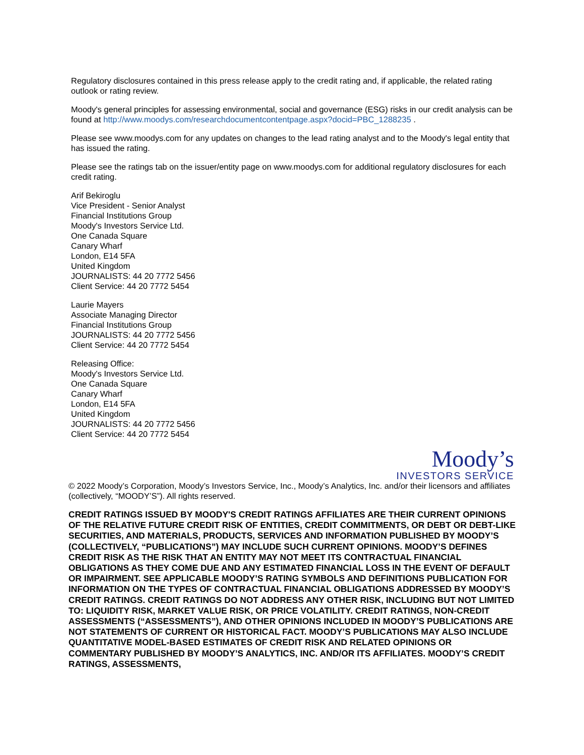Regulatory disclosures contained in this press release apply to the credit rating and, if applicable, the related rating outlook or rating review.
Moody's general principles for assessing environmental, social and governance (ESG) risks in our credit analysis can be found at http://www.moodys.com/researchdocumentcontentpage.aspx?docid=PBC_1288235 .
Please see www.moodys.com for any updates on changes to the lead rating analyst and to the Moody's legal entity that has issued the rating.
Please see the ratings tab on the issuer/entity page on www.moodys.com for additional regulatory disclosures for each credit rating.
Arif Bekiroglu
Vice President - Senior Analyst
Financial Institutions Group
Moody's Investors Service Ltd.
One Canada Square
Canary Wharf
London, E14 5FA
United Kingdom
JOURNALISTS: 44 20 7772 5456
Client Service: 44 20 7772 5454
Laurie Mayers
Associate Managing Director
Financial Institutions Group
JOURNALISTS: 44 20 7772 5456
Client Service: 44 20 7772 5454
Releasing Office:
Moody's Investors Service Ltd.
One Canada Square
Canary Wharf
London, E14 5FA
United Kingdom
JOURNALISTS: 44 20 7772 5456
Client Service: 44 20 7772 5454
Moody’s
INVESTORS SERVICE
© 2022 Moody’s Corporation, Moody’s Investors Service, Inc., Moody’s Analytics, Inc. and/or their licensors and affiliates (collectively, “MOODY’S”). All rights reserved.
CREDIT RATINGS ISSUED BY MOODY'S CREDIT RATINGS AFFILIATES ARE THEIR CURRENT OPINIONS OF THE RELATIVE FUTURE CREDIT RISK OF ENTITIES, CREDIT COMMITMENTS, OR DEBT OR DEBT-LIKE SECURITIES, AND MATERIALS, PRODUCTS, SERVICES AND INFORMATION PUBLISHED BY MOODY’S (COLLECTIVELY, “PUBLICATIONS”) MAY INCLUDE SUCH CURRENT OPINIONS. MOODY’S DEFINES CREDIT RISK AS THE RISK THAT AN ENTITY MAY NOT MEET ITS CONTRACTUAL FINANCIAL OBLIGATIONS AS THEY COME DUE AND ANY ESTIMATED FINANCIAL LOSS IN THE EVENT OF DEFAULT OR IMPAIRMENT. SEE APPLICABLE MOODY’S RATING SYMBOLS AND DEFINITIONS PUBLICATION FOR INFORMATION ON THE TYPES OF CONTRACTUAL FINANCIAL OBLIGATIONS ADDRESSED BY MOODY’S CREDIT RATINGS. CREDIT RATINGS DO NOT ADDRESS ANY OTHER RISK, INCLUDING BUT NOT LIMITED TO: LIQUIDITY RISK, MARKET VALUE RISK, OR PRICE VOLATILITY. CREDIT RATINGS, NON-CREDIT ASSESSMENTS (“ASSESSMENTS”), AND OTHER OPINIONS INCLUDED IN MOODY’S PUBLICATIONS ARE NOT STATEMENTS OF CURRENT OR HISTORICAL FACT. MOODY’S PUBLICATIONS MAY ALSO INCLUDE QUANTITATIVE MODEL-BASED ESTIMATES OF CREDIT RISK AND RELATED OPINIONS OR COMMENTARY PUBLISHED BY MOODY’S ANALYTICS, INC. AND/OR ITS AFFILIATES. MOODY’S CREDIT RATINGS, ASSESSMENTS,